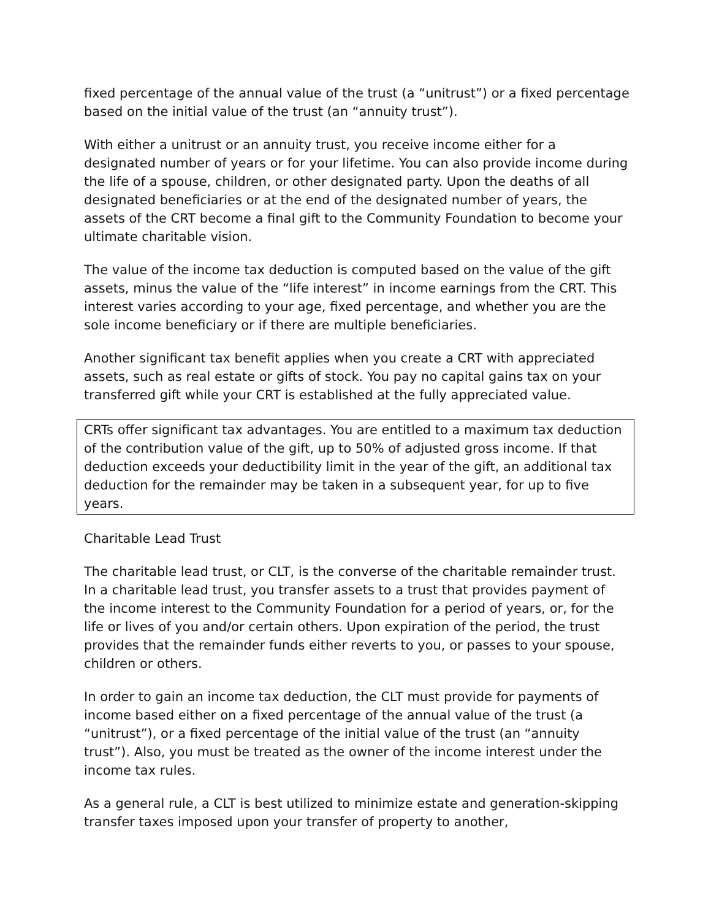fixed percentage of the annual value of the trust (a “unitrust”) or a fixed percentage based on the initial value of the trust (an “annuity trust”).
With either a unitrust or an annuity trust, you receive income either for a designated number of years or for your lifetime. You can also provide income during the life of a spouse, children, or other designated party. Upon the deaths of all designated beneficiaries or at the end of the designated number of years, the assets of the CRT become a final gift to the Community Foundation to become your ultimate charitable vision.
The value of the income tax deduction is computed based on the value of the gift assets, minus the value of the “life interest” in income earnings from the CRT. This interest varies according to your age, fixed percentage, and whether you are the sole income beneficiary or if there are multiple beneficiaries.
Another significant tax benefit applies when you create a CRT with appreciated assets, such as real estate or gifts of stock. You pay no capital gains tax on your transferred gift while your CRT is established at the fully appreciated value.
CRTs offer significant tax advantages. You are entitled to a maximum tax deduction of the contribution value of the gift, up to 50% of adjusted gross income. If that deduction exceeds your deductibility limit in the year of the gift, an additional tax deduction for the remainder may be taken in a subsequent year, for up to five years.
Charitable Lead Trust
The charitable lead trust, or CLT, is the converse of the charitable remainder trust. In a charitable lead trust, you transfer assets to a trust that provides payment of the income interest to the Community Foundation for a period of years, or, for the life or lives of you and/or certain others. Upon expiration of the period, the trust provides that the remainder funds either reverts to you, or passes to your spouse, children or others.
In order to gain an income tax deduction, the CLT must provide for payments of income based either on a fixed percentage of the annual value of the trust (a “unitrust”), or a fixed percentage of the initial value of the trust (an “annuity trust”). Also, you must be treated as the owner of the income interest under the income tax rules.
As a general rule, a CLT is best utilized to minimize estate and generation-skipping transfer taxes imposed upon your transfer of property to another,